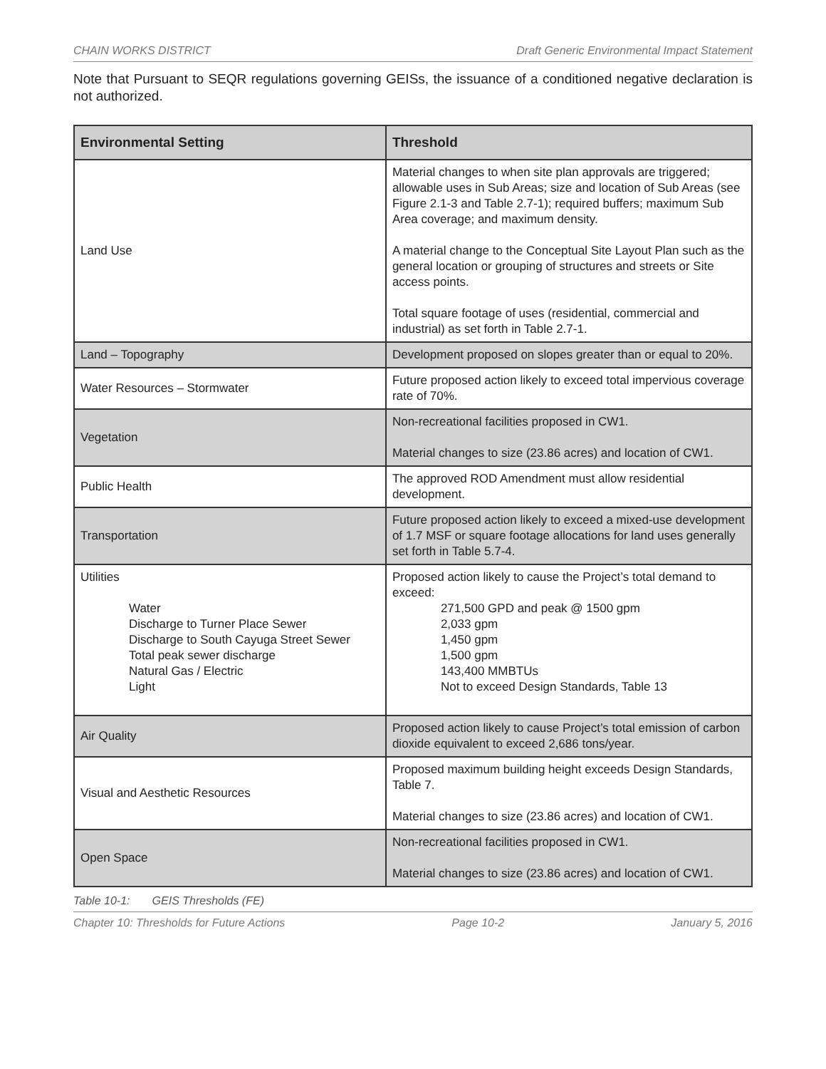CHAIN WORKS DISTRICT Draft Generic Environmental Impact Statement
Note that Pursuant to SEQR regulations governing GEISs, the issuance of a conditioned negative declaration is not authorized.
| Environmental Setting | Threshold |
| --- | --- |
| Land Use | Material changes to when site plan approvals are triggered; allowable uses in Sub Areas; size and location of Sub Areas (see Figure 2.1-3 and Table 2.7-1); required buffers; maximum Sub Area coverage; and maximum density. A material change to the Conceptual Site Layout Plan such as the general location or grouping of structures and streets or Site access points. Total square footage of uses (residential, commercial and industrial) as set forth in Table 2.7-1. |
| Land – Topography | Development proposed on slopes greater than or equal to 20%. |
| Water Resources – Stormwater | Future proposed action likely to exceed total impervious coverage rate of 70%. |
| Vegetation | Non-recreational facilities proposed in CW1. Material changes to size (23.86 acres) and location of CW1. |
| Public Health | The approved ROD Amendment must allow residential development. |
| Transportation | Future proposed action likely to exceed a mixed-use development of 1.7 MSF or square footage allocations for land uses generally set forth in Table 5.7-4. |
| Utilities Water Discharge to Turner Place Sewer Discharge to South Cayuga Street Sewer Total peak sewer discharge Natural Gas / Electric Light | Proposed action likely to cause the Project’s total demand to exceed: 271,500 GPD and peak @ 1500 gpm 2,033 gpm 1,450 gpm 1,500 gpm 143,400 MMBTUs Not to exceed Design Standards, Table 13 |
| Air Quality | Proposed action likely to cause Project’s total emission of carbon dioxide equivalent to exceed 2,686 tons/year. |
| Visual and Aesthetic Resources | Proposed maximum building height exceeds Design Standards, Table 7. Material changes to size (23.86 acres) and location of CW1. |
| Open Space | Non-recreational facilities proposed in CW1. Material changes to size (23.86 acres) and location of CW1. |
Table 10-1: GEIS Thresholds (FE)
Chapter 10: Thresholds for Future Actions Page 10-2 January 5, 2016